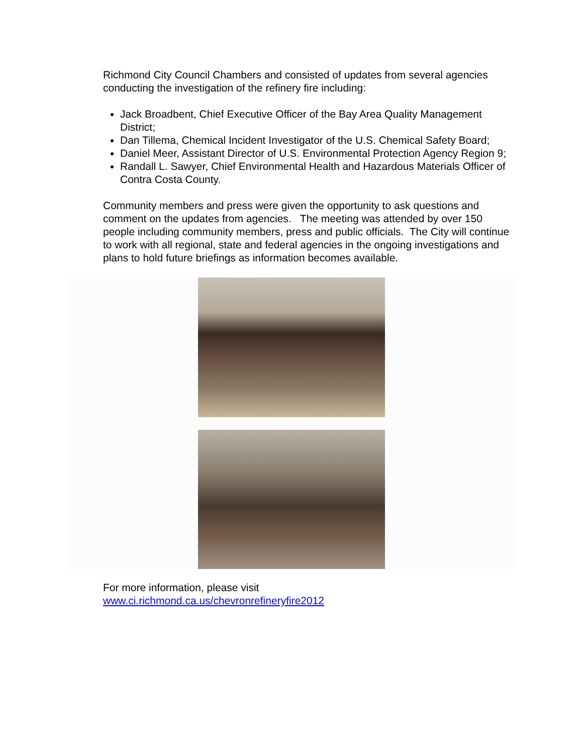Richmond City Council Chambers and consisted of updates from several agencies conducting the investigation of the refinery fire including:
Jack Broadbent, Chief Executive Officer of the Bay Area Quality Management District;
Dan Tillema, Chemical Incident Investigator of the U.S. Chemical Safety Board;
Daniel Meer, Assistant Director of U.S. Environmental Protection Agency Region 9;
Randall L. Sawyer, Chief Environmental Health and Hazardous Materials Officer of Contra Costa County.
Community members and press were given the opportunity to ask questions and comment on the updates from agencies. The meeting was attended by over 150 people including community members, press and public officials. The City will continue to work with all regional, state and federal agencies in the ongoing investigations and plans to hold future briefings as information becomes available.
For more information, please visit
www.ci.richmond.ca.us/chevronrefineryfire2012